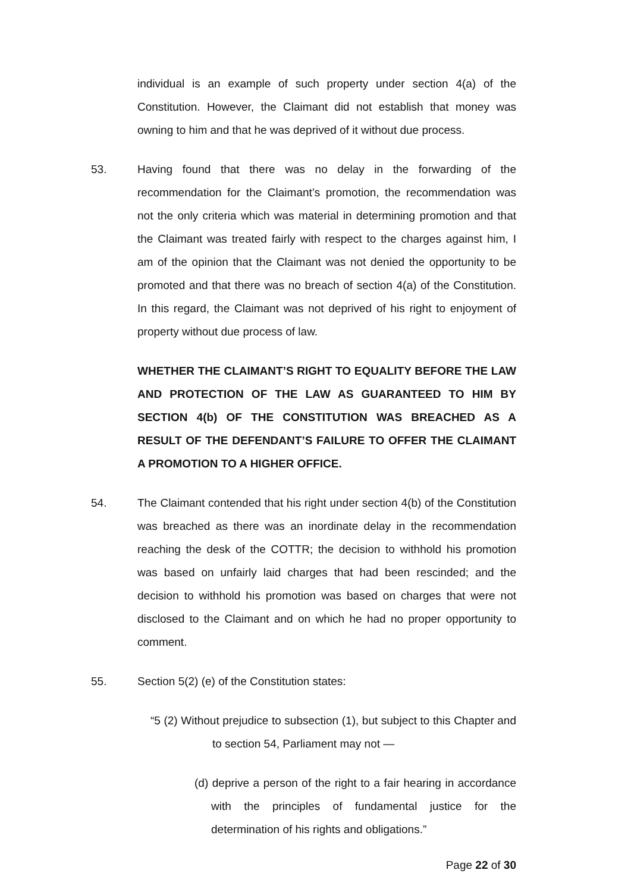individual is an example of such property under section 4(a) of the Constitution. However, the Claimant did not establish that money was owning to him and that he was deprived of it without due process.
53. Having found that there was no delay in the forwarding of the recommendation for the Claimant’s promotion, the recommendation was not the only criteria which was material in determining promotion and that the Claimant was treated fairly with respect to the charges against him, I am of the opinion that the Claimant was not denied the opportunity to be promoted and that there was no breach of section 4(a) of the Constitution. In this regard, the Claimant was not deprived of his right to enjoyment of property without due process of law.
WHETHER THE CLAIMANT’S RIGHT TO EQUALITY BEFORE THE LAW AND PROTECTION OF THE LAW AS GUARANTEED TO HIM BY SECTION 4(b) OF THE CONSTITUTION WAS BREACHED AS A RESULT OF THE DEFENDANT’S FAILURE TO OFFER THE CLAIMANT A PROMOTION TO A HIGHER OFFICE.
54. The Claimant contended that his right under section 4(b) of the Constitution was breached as there was an inordinate delay in the recommendation reaching the desk of the COTTR; the decision to withhold his promotion was based on unfairly laid charges that had been rescinded; and the decision to withhold his promotion was based on charges that were not disclosed to the Claimant and on which he had no proper opportunity to comment.
55. Section 5(2) (e) of the Constitution states:
“5 (2) Without prejudice to subsection (1), but subject to this Chapter and to section 54, Parliament may not —
(d) deprive a person of the right to a fair hearing in accordance with the principles of fundamental justice for the determination of his rights and obligations.”
Page 22 of 30